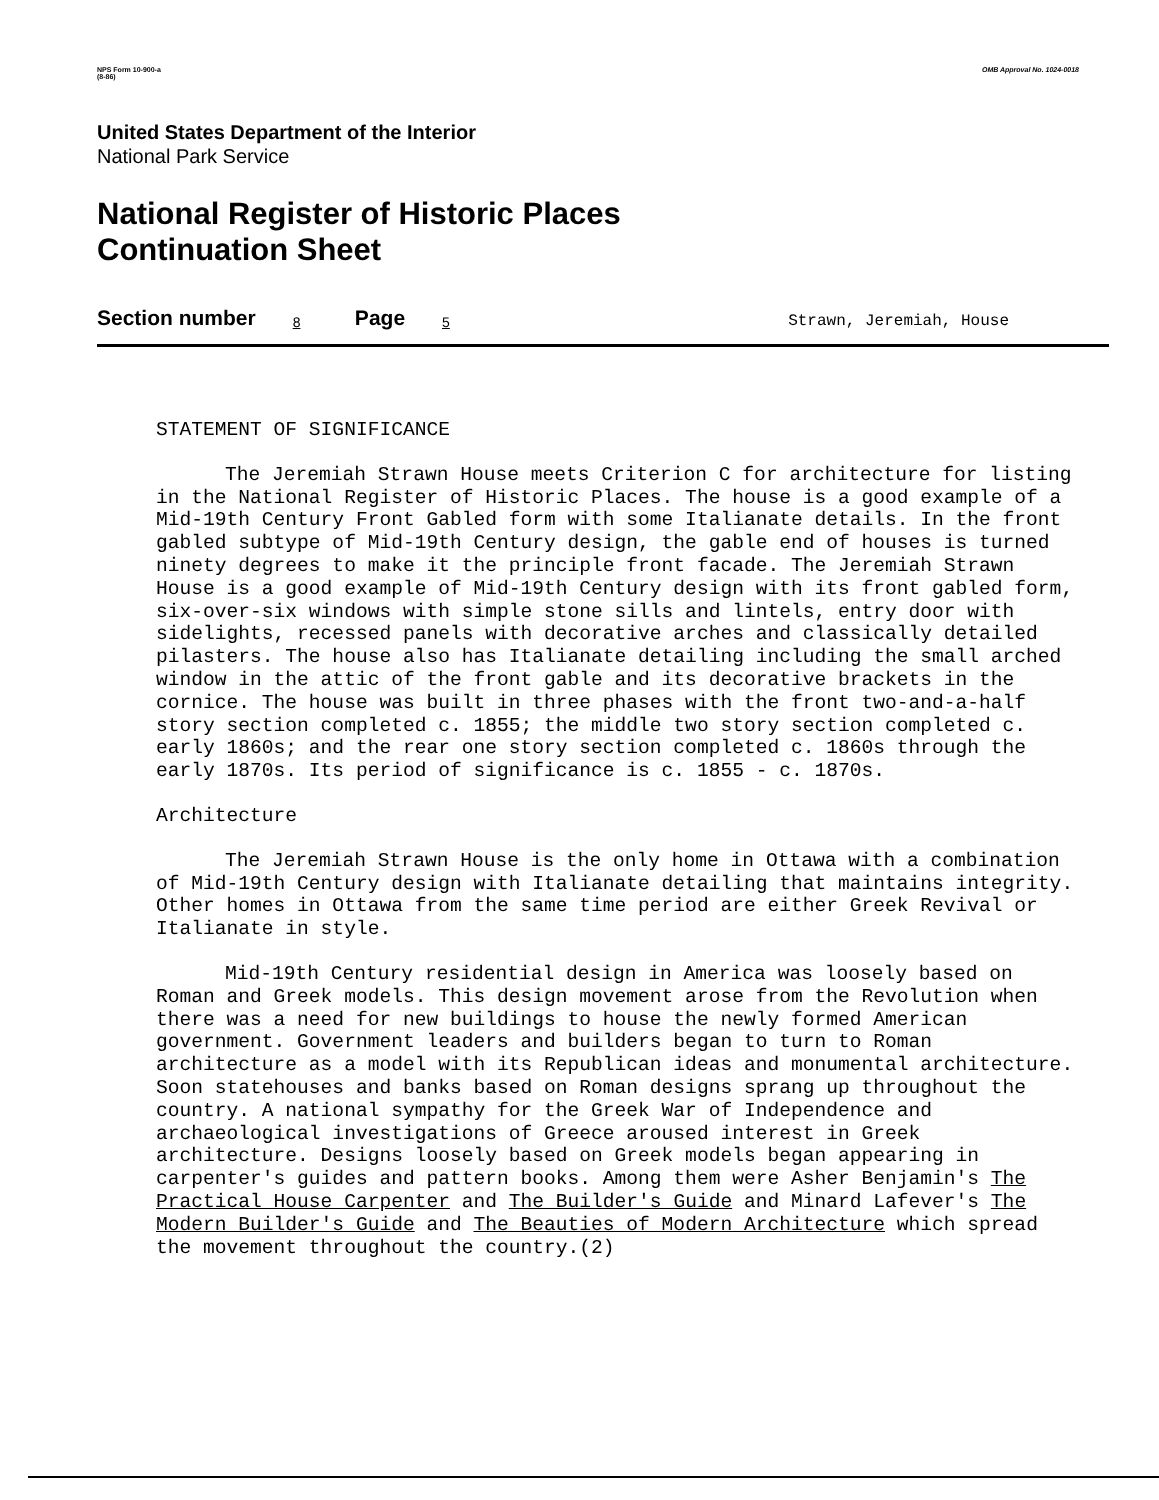NPS Form 10-900-a
(8-86)
OMB Approval No. 1024-0018
United States Department of the Interior
National Park Service
National Register of Historic Places
Continuation Sheet
Section number 8 Page 5 Strawn, Jeremiah, House
STATEMENT OF SIGNIFICANCE
The Jeremiah Strawn House meets Criterion C for architecture for listing in the National Register of Historic Places. The house is a good example of a Mid-19th Century Front Gabled form with some Italianate details. In the front gabled subtype of Mid-19th Century design, the gable end of houses is turned ninety degrees to make it the principle front facade. The Jeremiah Strawn House is a good example of Mid-19th Century design with its front gabled form, six-over-six windows with simple stone sills and lintels, entry door with sidelights, recessed panels with decorative arches and classically detailed pilasters. The house also has Italianate detailing including the small arched window in the attic of the front gable and its decorative brackets in the cornice. The house was built in three phases with the front two-and-a-half story section completed c. 1855; the middle two story section completed c. early 1860s; and the rear one story section completed c. 1860s through the early 1870s. Its period of significance is c. 1855 - c. 1870s.
Architecture
The Jeremiah Strawn House is the only home in Ottawa with a combination of Mid-19th Century design with Italianate detailing that maintains integrity. Other homes in Ottawa from the same time period are either Greek Revival or Italianate in style.
Mid-19th Century residential design in America was loosely based on Roman and Greek models. This design movement arose from the Revolution when there was a need for new buildings to house the newly formed American government. Government leaders and builders began to turn to Roman architecture as a model with its Republican ideas and monumental architecture. Soon statehouses and banks based on Roman designs sprang up throughout the country. A national sympathy for the Greek War of Independence and archaeological investigations of Greece aroused interest in Greek architecture. Designs loosely based on Greek models began appearing in carpenter's guides and pattern books. Among them were Asher Benjamin's The Practical House Carpenter and The Builder's Guide and Minard Lafever's The Modern Builder's Guide and The Beauties of Modern Architecture which spread the movement throughout the country.(2)